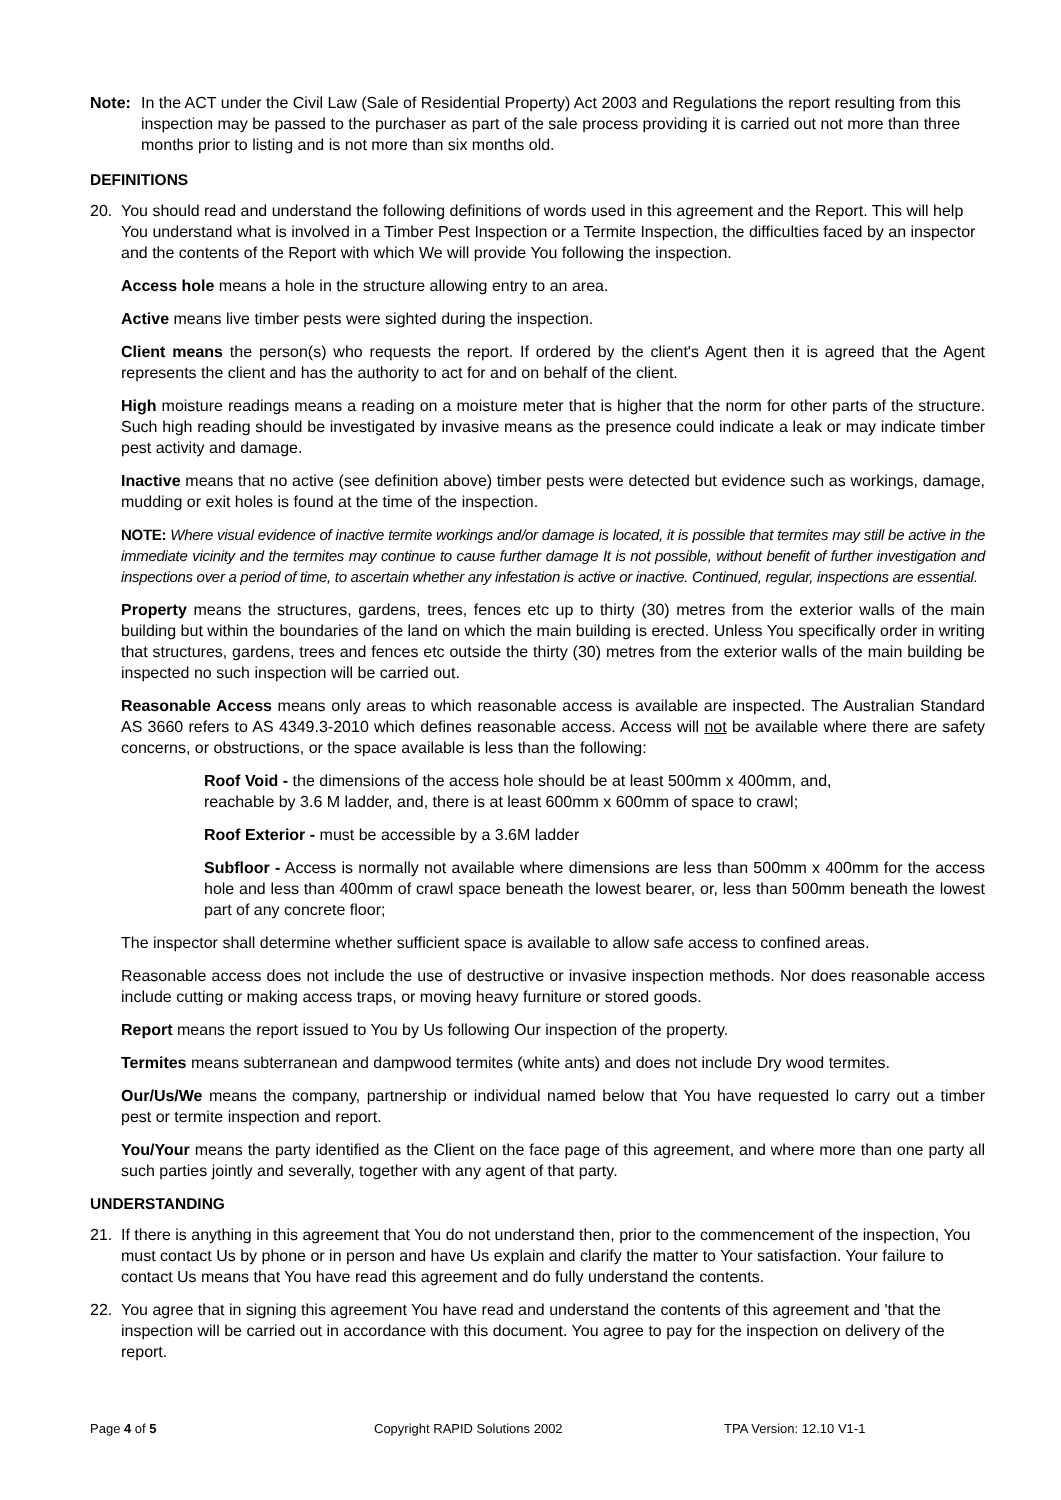Note: In the ACT under the Civil Law (Sale of Residential Property) Act 2003 and Regulations the report resulting from this inspection may be passed to the purchaser as part of the sale process providing it is carried out not more than three months prior to listing and is not more than six months old.
DEFINITIONS
20. You should read and understand the following definitions of words used in this agreement and the Report. This will help You understand what is involved in a Timber Pest Inspection or a Termite Inspection, the difficulties faced by an inspector and the contents of the Report with which We will provide You following the inspection.
Access hole means a hole in the structure allowing entry to an area.
Active means live timber pests were sighted during the inspection.
Client means the person(s) who requests the report. If ordered by the client's Agent then it is agreed that the Agent represents the client and has the authority to act for and on behalf of the client.
High moisture readings means a reading on a moisture meter that is higher that the norm for other parts of the structure. Such high reading should be investigated by invasive means as the presence could indicate a leak or may indicate timber pest activity and damage.
Inactive means that no active (see definition above) timber pests were detected but evidence such as workings, damage, mudding or exit holes is found at the time of the inspection.
NOTE: Where visual evidence of inactive termite workings and/or damage is located, it is possible that termites may still be active in the immediate vicinity and the termites may continue to cause further damage It is not possible, without benefit of further investigation and inspections over a period of time, to ascertain whether any infestation is active or inactive. Continued, regular, inspections are essential.
Property means the structures, gardens, trees, fences etc up to thirty (30) metres from the exterior walls of the main building but within the boundaries of the land on which the main building is erected. Unless You specifically order in writing that structures, gardens, trees and fences etc outside the thirty (30) metres from the exterior walls of the main building be inspected no such inspection will be carried out.
Reasonable Access means only areas to which reasonable access is available are inspected. The Australian Standard AS 3660 refers to AS 4349.3-2010 which defines reasonable access. Access will not be available where there are safety concerns, or obstructions, or the space available is less than the following:
Roof Void - the dimensions of the access hole should be at least 500mm x 400mm, and,
reachable by 3.6 M ladder, and, there is at least 600mm x 600mm of space to crawl;
Roof Exterior - must be accessible by a 3.6M ladder
Subfloor - Access is normally not available where dimensions are less than 500mm x 400mm for the access hole and less than 400mm of crawl space beneath the lowest bearer, or, less than 500mm beneath the lowest part of any concrete floor;
The inspector shall determine whether sufficient space is available to allow safe access to confined areas.
Reasonable access does not include the use of destructive or invasive inspection methods. Nor does reasonable access include cutting or making access traps, or moving heavy furniture or stored goods.
Report means the report issued to You by Us following Our inspection of the property.
Termites means subterranean and dampwood termites (white ants) and does not include Dry wood termites.
Our/Us/We means the company, partnership or individual named below that You have requested lo carry out a timber pest or termite inspection and report.
You/Your means the party identified as the Client on the face page of this agreement, and where more than one party all such parties jointly and severally, together with any agent of that party.
UNDERSTANDING
21. If there is anything in this agreement that You do not understand then, prior to the commencement of the inspection, You must contact Us by phone or in person and have Us explain and clarify the matter to Your satisfaction. Your failure to contact Us means that You have read this agreement and do fully understand the contents.
22. You agree that in signing this agreement You have read and understand the contents of this agreement and 'that the inspection will be carried out in accordance with this document. You agree to pay for the inspection on delivery of the report.
Page 4 of 5 Copyright RAPID Solutions 2002 TPA Version: 12.10 V1-1